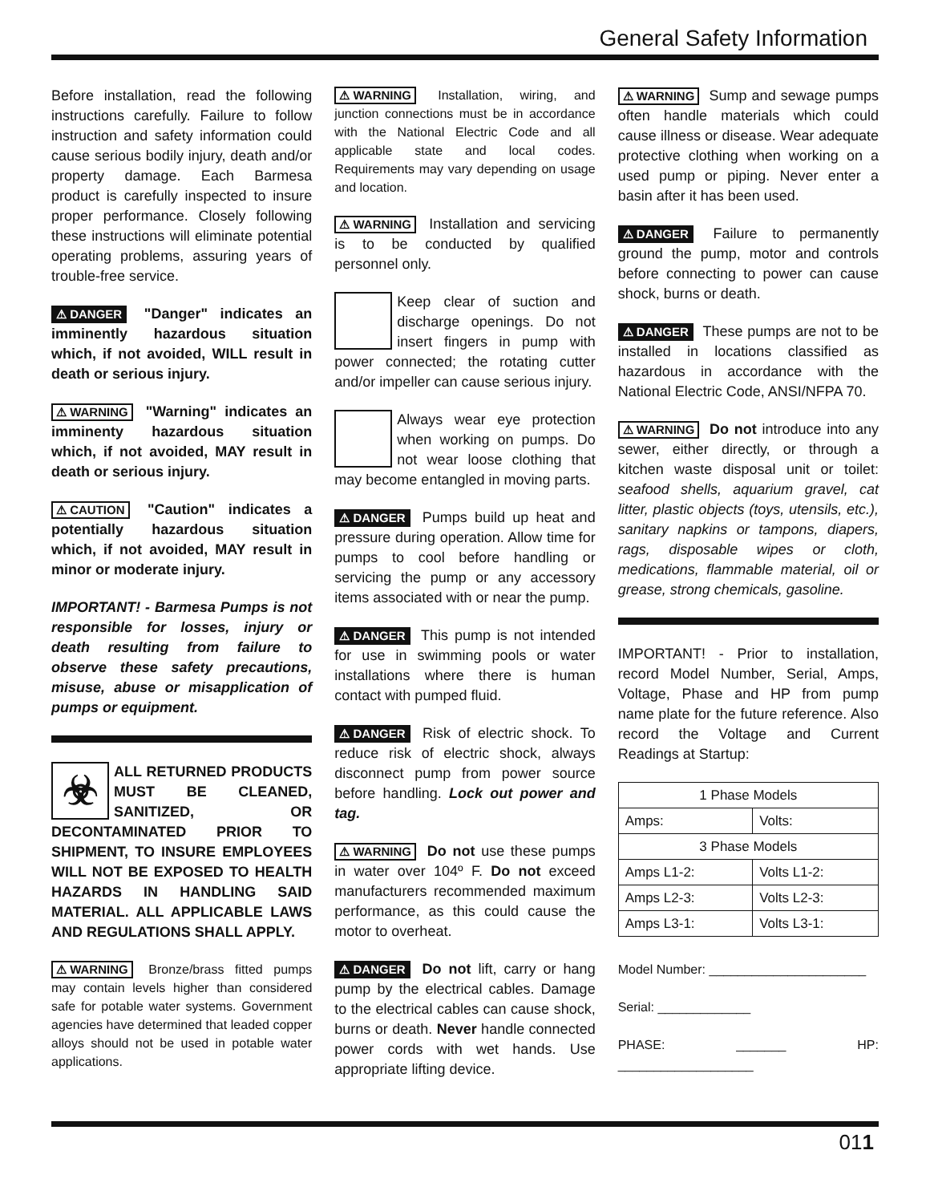General Safety Information
Before installation, read the following instructions carefully. Failure to follow instruction and safety information could cause serious bodily injury, death and/or property damage. Each Barmesa product is carefully inspected to insure proper performance. Closely following these instructions will eliminate potential operating problems, assuring years of trouble-free service.
⚠ DANGER "Danger" indicates an imminently hazardous situation which, if not avoided, WILL result in death or serious injury.
⚠ WARNING "Warning" indicates an imminenty hazardous situation which, if not avoided, MAY result in death or serious injury.
⚠ CAUTION "Caution" indicates a potentially hazardous situation which, if not avoided, MAY result in minor or moderate injury.
IMPORTANT! - Barmesa Pumps is not responsible for losses, injury or death resulting from failure to observe these safety precautions, misuse, abuse or misapplication of pumps or equipment.
☣ ALL RETURNED PRODUCTS MUST BE CLEANED, SANITIZED, OR DECONTAMINATED PRIOR TO SHIPMENT, TO INSURE EMPLOYEES WILL NOT BE EXPOSED TO HEALTH HAZARDS IN HANDLING SAID MATERIAL. ALL APPLICABLE LAWS AND REGULATIONS SHALL APPLY.
⚠ WARNING Bronze/brass fitted pumps may contain levels higher than considered safe for potable water systems. Government agencies have determined that leaded copper alloys should not be used in potable water applications.
⚠ WARNING Installation, wiring, and junction connections must be in accordance with the National Electric Code and all applicable state and local codes. Requirements may vary depending on usage and location.
⚠ WARNING Installation and servicing is to be conducted by qualified personnel only.
Keep clear of suction and discharge openings. Do not insert fingers in pump with power connected; the rotating cutter and/or impeller can cause serious injury.
Always wear eye protection when working on pumps. Do not wear loose clothing that may become entangled in moving parts.
⚠ DANGER Pumps build up heat and pressure during operation. Allow time for pumps to cool before handling or servicing the pump or any accessory items associated with or near the pump.
⚠ DANGER This pump is not intended for use in swimming pools or water installations where there is human contact with pumped fluid.
⚠ DANGER Risk of electric shock. To reduce risk of electric shock, always disconnect pump from power source before handling. Lock out power and tag.
⚠ WARNING Do not use these pumps in water over 104º F. Do not exceed manufacturers recommended maximum performance, as this could cause the motor to overheat.
⚠ DANGER Do not lift, carry or hang pump by the electrical cables. Damage to the electrical cables can cause shock, burns or death. Never handle connected power cords with wet hands. Use appropriate lifting device.
⚠ WARNING Sump and sewage pumps often handle materials which could cause illness or disease. Wear adequate protective clothing when working on a used pump or piping. Never enter a basin after it has been used.
⚠ DANGER Failure to permanently ground the pump, motor and controls before connecting to power can cause shock, burns or death.
⚠ DANGER These pumps are not to be installed in locations classified as hazardous in accordance with the National Electric Code, ANSI/NFPA 70.
⚠ WARNING Do not introduce into any sewer, either directly, or through a kitchen waste disposal unit or toilet: seafood shells, aquarium gravel, cat litter, plastic objects (toys, utensils, etc.), sanitary napkins or tampons, diapers, rags, disposable wipes or cloth, medications, flammable material, oil or grease, strong chemicals, gasoline.
IMPORTANT! - Prior to installation, record Model Number, Serial, Amps, Voltage, Phase and HP from pump name plate for the future reference. Also record the Voltage and Current Readings at Startup:
| 1 Phase Models | |
| Amps: | Volts: |
| 3 Phase Models | |
| Amps L1-2: | Volts L1-2: |
| Amps L2-3: | Volts L2-3: |
| Amps L3-1: | Volts L3-1: |
Model Number: ______________________
Serial: _____________
PHASE: _______ HP: ___________________
011